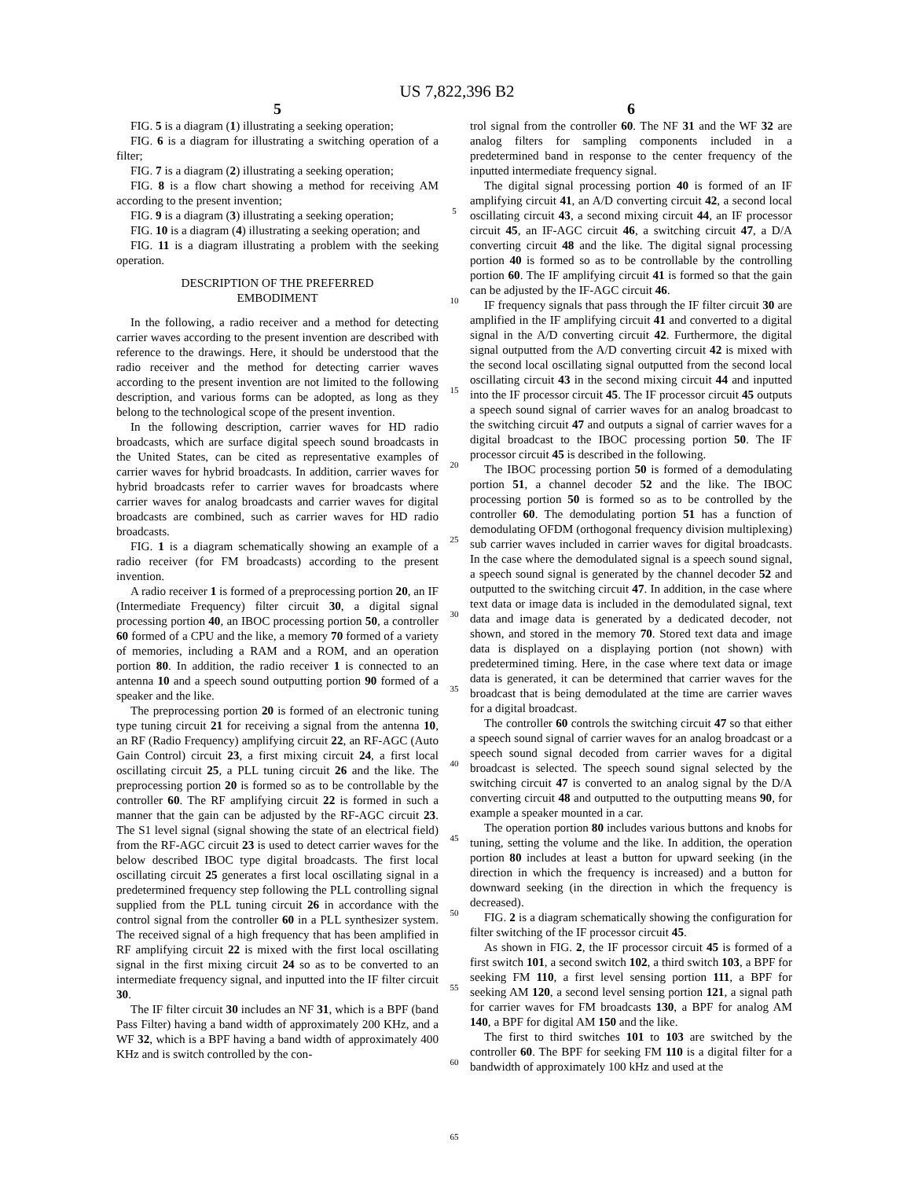US 7,822,396 B2
5
FIG. 5 is a diagram (1) illustrating a seeking operation;
FIG. 6 is a diagram for illustrating a switching operation of a filter;
FIG. 7 is a diagram (2) illustrating a seeking operation;
FIG. 8 is a flow chart showing a method for receiving AM according to the present invention;
FIG. 9 is a diagram (3) illustrating a seeking operation;
FIG. 10 is a diagram (4) illustrating a seeking operation; and
FIG. 11 is a diagram illustrating a problem with the seeking operation.
DESCRIPTION OF THE PREFERRED
EMBODIMENT
In the following, a radio receiver and a method for detecting carrier waves according to the present invention are described with reference to the drawings. Here, it should be understood that the radio receiver and the method for detecting carrier waves according to the present invention are not limited to the following description, and various forms can be adopted, as long as they belong to the technological scope of the present invention.
In the following description, carrier waves for HD radio broadcasts, which are surface digital speech sound broadcasts in the United States, can be cited as representative examples of carrier waves for hybrid broadcasts. In addition, carrier waves for hybrid broadcasts refer to carrier waves for broadcasts where carrier waves for analog broadcasts and carrier waves for digital broadcasts are combined, such as carrier waves for HD radio broadcasts.
FIG. 1 is a diagram schematically showing an example of a radio receiver (for FM broadcasts) according to the present invention.
A radio receiver 1 is formed of a preprocessing portion 20, an IF (Intermediate Frequency) filter circuit 30, a digital signal processing portion 40, an IBOC processing portion 50, a controller 60 formed of a CPU and the like, a memory 70 formed of a variety of memories, including a RAM and a ROM, and an operation portion 80. In addition, the radio receiver 1 is connected to an antenna 10 and a speech sound outputting portion 90 formed of a speaker and the like.
The preprocessing portion 20 is formed of an electronic tuning type tuning circuit 21 for receiving a signal from the antenna 10, an RF (Radio Frequency) amplifying circuit 22, an RF-AGC (Auto Gain Control) circuit 23, a first mixing circuit 24, a first local oscillating circuit 25, a PLL tuning circuit 26 and the like. The preprocessing portion 20 is formed so as to be controllable by the controller 60. The RF amplifying circuit 22 is formed in such a manner that the gain can be adjusted by the RF-AGC circuit 23. The S1 level signal (signal showing the state of an electrical field) from the RF-AGC circuit 23 is used to detect carrier waves for the below described IBOC type digital broadcasts. The first local oscillating circuit 25 generates a first local oscillating signal in a predetermined frequency step following the PLL controlling signal supplied from the PLL tuning circuit 26 in accordance with the control signal from the controller 60 in a PLL synthesizer system. The received signal of a high frequency that has been amplified in RF amplifying circuit 22 is mixed with the first local oscillating signal in the first mixing circuit 24 so as to be converted to an intermediate frequency signal, and inputted into the IF filter circuit 30.
The IF filter circuit 30 includes an NF 31, which is a BPF (band Pass Filter) having a band width of approximately 200 KHz, and a WF 32, which is a BPF having a band width of approximately 400 KHz and is switch controlled by the con-
5
10
15
20
25
30
35
40
45
50
55
60
65
6
trol signal from the controller 60. The NF 31 and the WF 32 are analog filters for sampling components included in a predetermined band in response to the center frequency of the inputted intermediate frequency signal.
The digital signal processing portion 40 is formed of an IF amplifying circuit 41, an A/D converting circuit 42, a second local oscillating circuit 43, a second mixing circuit 44, an IF processor circuit 45, an IF-AGC circuit 46, a switching circuit 47, a D/A converting circuit 48 and the like. The digital signal processing portion 40 is formed so as to be controllable by the controlling portion 60. The IF amplifying circuit 41 is formed so that the gain can be adjusted by the IF-AGC circuit 46.
IF frequency signals that pass through the IF filter circuit 30 are amplified in the IF amplifying circuit 41 and converted to a digital signal in the A/D converting circuit 42. Furthermore, the digital signal outputted from the A/D converting circuit 42 is mixed with the second local oscillating signal outputted from the second local oscillating circuit 43 in the second mixing circuit 44 and inputted into the IF processor circuit 45. The IF processor circuit 45 outputs a speech sound signal of carrier waves for an analog broadcast to the switching circuit 47 and outputs a signal of carrier waves for a digital broadcast to the IBOC processing portion 50. The IF processor circuit 45 is described in the following.
The IBOC processing portion 50 is formed of a demodulating portion 51, a channel decoder 52 and the like. The IBOC processing portion 50 is formed so as to be controlled by the controller 60. The demodulating portion 51 has a function of demodulating OFDM (orthogonal frequency division multiplexing) sub carrier waves included in carrier waves for digital broadcasts. In the case where the demodulated signal is a speech sound signal, a speech sound signal is generated by the channel decoder 52 and outputted to the switching circuit 47. In addition, in the case where text data or image data is included in the demodulated signal, text data and image data is generated by a dedicated decoder, not shown, and stored in the memory 70. Stored text data and image data is displayed on a displaying portion (not shown) with predetermined timing. Here, in the case where text data or image data is generated, it can be determined that carrier waves for the broadcast that is being demodulated at the time are carrier waves for a digital broadcast.
The controller 60 controls the switching circuit 47 so that either a speech sound signal of carrier waves for an analog broadcast or a speech sound signal decoded from carrier waves for a digital broadcast is selected. The speech sound signal selected by the switching circuit 47 is converted to an analog signal by the D/A converting circuit 48 and outputted to the outputting means 90, for example a speaker mounted in a car.
The operation portion 80 includes various buttons and knobs for tuning, setting the volume and the like. In addition, the operation portion 80 includes at least a button for upward seeking (in the direction in which the frequency is increased) and a button for downward seeking (in the direction in which the frequency is decreased).
FIG. 2 is a diagram schematically showing the configuration for filter switching of the IF processor circuit 45.
As shown in FIG. 2, the IF processor circuit 45 is formed of a first switch 101, a second switch 102, a third switch 103, a BPF for seeking FM 110, a first level sensing portion 111, a BPF for seeking AM 120, a second level sensing portion 121, a signal path for carrier waves for FM broadcasts 130, a BPF for analog AM 140, a BPF for digital AM 150 and the like.
The first to third switches 101 to 103 are switched by the controller 60. The BPF for seeking FM 110 is a digital filter for a bandwidth of approximately 100 kHz and used at the